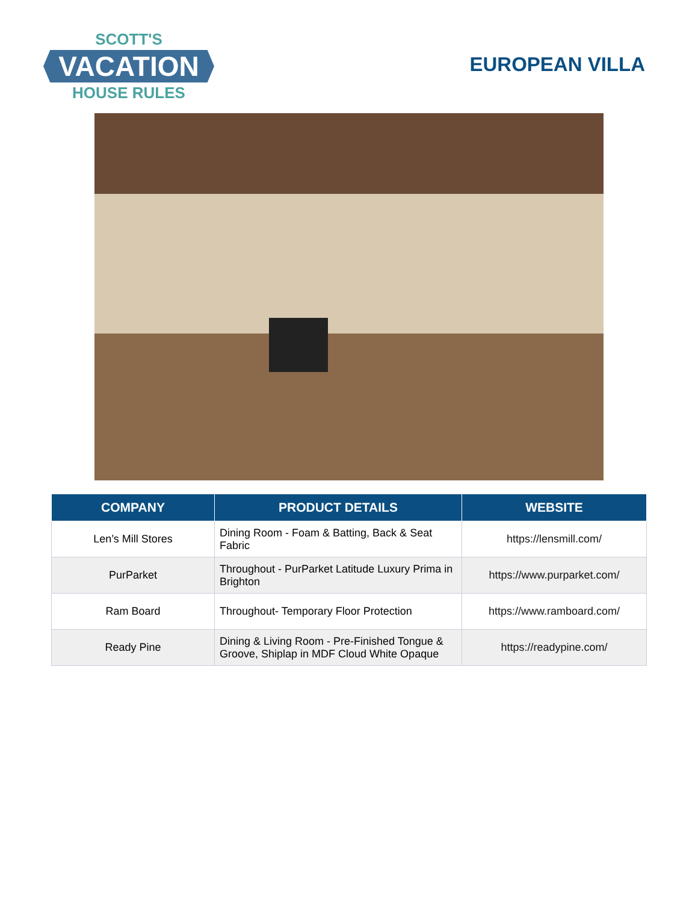SCOTT'S
VACATION
HOUSE RULES
EUROPEAN VILLA
| COMPANY | PRODUCT DETAILS | WEBSITE |
| --- | --- | --- |
| Len’s Mill Stores | Dining Room - Foam & Batting, Back & Seat Fabric | https://lensmill.com/ |
| PurParket | Throughout - PurParket Latitude Luxury Prima in Brighton | https://www.purparket.com/ |
| Ram Board | Throughout- Temporary Floor Protection | https://www.ramboard.com/ |
| Ready Pine | Dining & Living Room - Pre-Finished Tongue & Groove, Shiplap in MDF Cloud White Opaque | https://readypine.com/ |